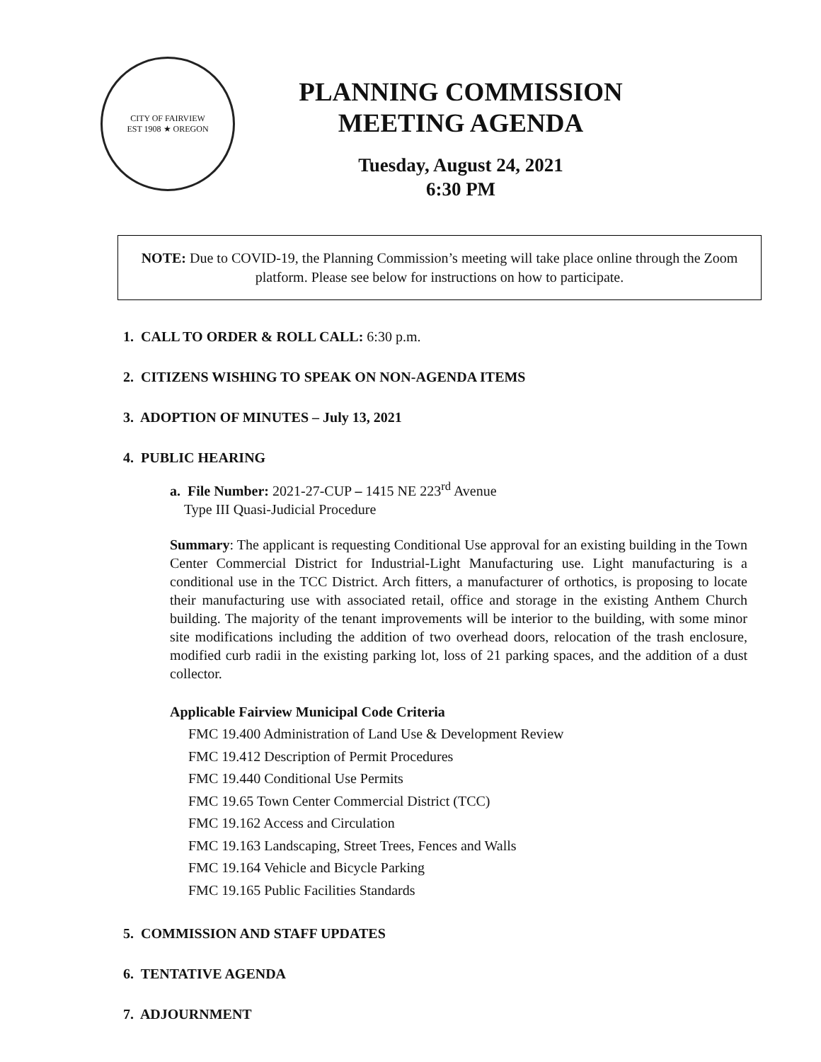CITY OF FAIRVIEW
EST 1908 ★ OREGON
PLANNING COMMISSION
MEETING AGENDA
Tuesday, August 24, 2021
6:30 PM
NOTE: Due to COVID-19, the Planning Commission’s meeting will take place online through the Zoom platform. Please see below for instructions on how to participate.
1. CALL TO ORDER & ROLL CALL: 6:30 p.m.
2. CITIZENS WISHING TO SPEAK ON NON-AGENDA ITEMS
3. ADOPTION OF MINUTES – July 13, 2021
4. PUBLIC HEARING
a. File Number: 2021-27-CUP – 1415 NE 223<sup>rd</sup> Avenue
Type III Quasi-Judicial Procedure
Summary: The applicant is requesting Conditional Use approval for an existing building in the Town Center Commercial District for Industrial-Light Manufacturing use. Light manufacturing is a conditional use in the TCC District. Arch fitters, a manufacturer of orthotics, is proposing to locate their manufacturing use with associated retail, office and storage in the existing Anthem Church building. The majority of the tenant improvements will be interior to the building, with some minor site modifications including the addition of two overhead doors, relocation of the trash enclosure, modified curb radii in the existing parking lot, loss of 21 parking spaces, and the addition of a dust collector.
Applicable Fairview Municipal Code Criteria
FMC 19.400 Administration of Land Use & Development Review
FMC 19.412 Description of Permit Procedures
FMC 19.440 Conditional Use Permits
FMC 19.65 Town Center Commercial District (TCC)
FMC 19.162 Access and Circulation
FMC 19.163 Landscaping, Street Trees, Fences and Walls
FMC 19.164 Vehicle and Bicycle Parking
FMC 19.165 Public Facilities Standards
5. COMMISSION AND STAFF UPDATES
6. TENTATIVE AGENDA
7. ADJOURNMENT